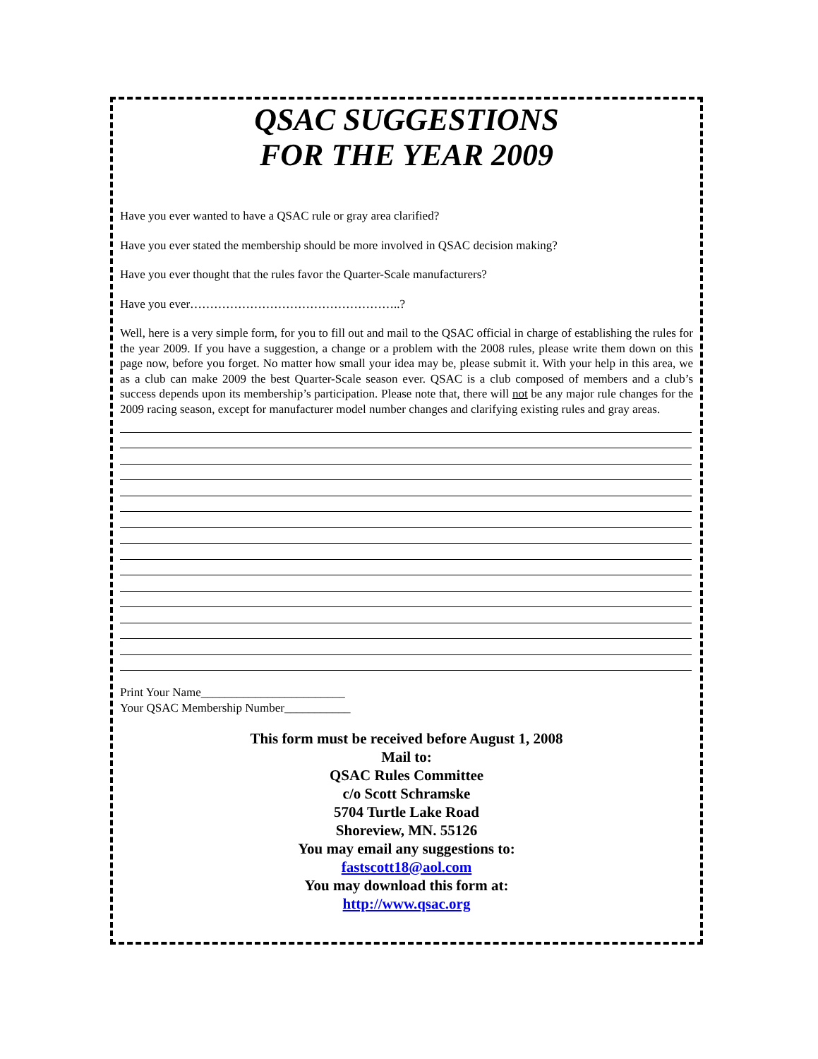QSAC SUGGESTIONS
FOR THE YEAR 2009
Have you ever wanted to have a QSAC rule or gray area clarified?
Have you ever stated the membership should be more involved in QSAC decision making?
Have you ever thought that the rules favor the Quarter-Scale manufacturers?
Have you ever……………………………………………..?
Well, here is a very simple form, for you to fill out and mail to the QSAC official in charge of establishing the rules for the year 2009. If you have a suggestion, a change or a problem with the 2008 rules, please write them down on this page now, before you forget. No matter how small your idea may be, please submit it. With your help in this area, we as a club can make 2009 the best Quarter-Scale season ever. QSAC is a club composed of members and a club’s success depends upon its membership’s participation. Please note that, there will not be any major rule changes for the 2009 racing season, except for manufacturer model number changes and clarifying existing rules and gray areas.
Print Your Name________________________
Your QSAC Membership Number___________
This form must be received before August 1, 2008
Mail to:
QSAC Rules Committee
c/o Scott Schramske
5704 Turtle Lake Road
Shoreview, MN. 55126
You may email any suggestions to:
fastscott18@aol.com
You may download this form at:
http://www.qsac.org